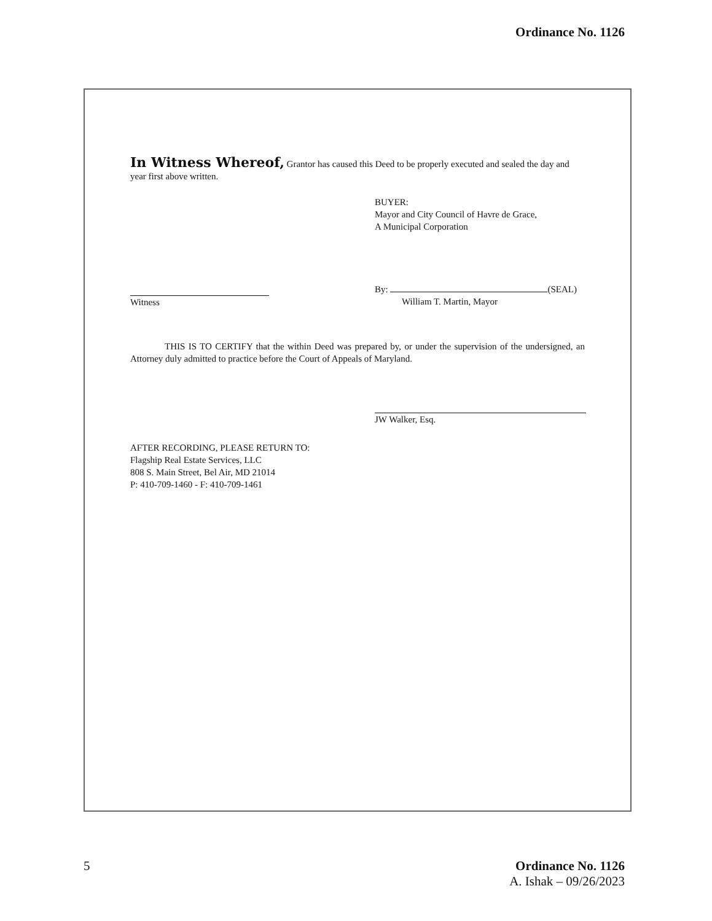Ordinance No. 1126
In Witness Whereof, Grantor has caused this Deed to be properly executed and sealed the day and year first above written.
BUYER:
Mayor and City Council of Havre de Grace,
A Municipal Corporation
Witness By: (SEAL)
William T. Martin, Mayor
THIS IS TO CERTIFY that the within Deed was prepared by, or under the supervision of the undersigned, an Attorney duly admitted to practice before the Court of Appeals of Maryland.
JW Walker, Esq.
AFTER RECORDING, PLEASE RETURN TO:
Flagship Real Estate Services, LLC
808 S. Main Street, Bel Air, MD 21014
P: 410-709-1460 - F: 410-709-1461
5 Ordinance No. 1126
A. Ishak – 09/26/2023